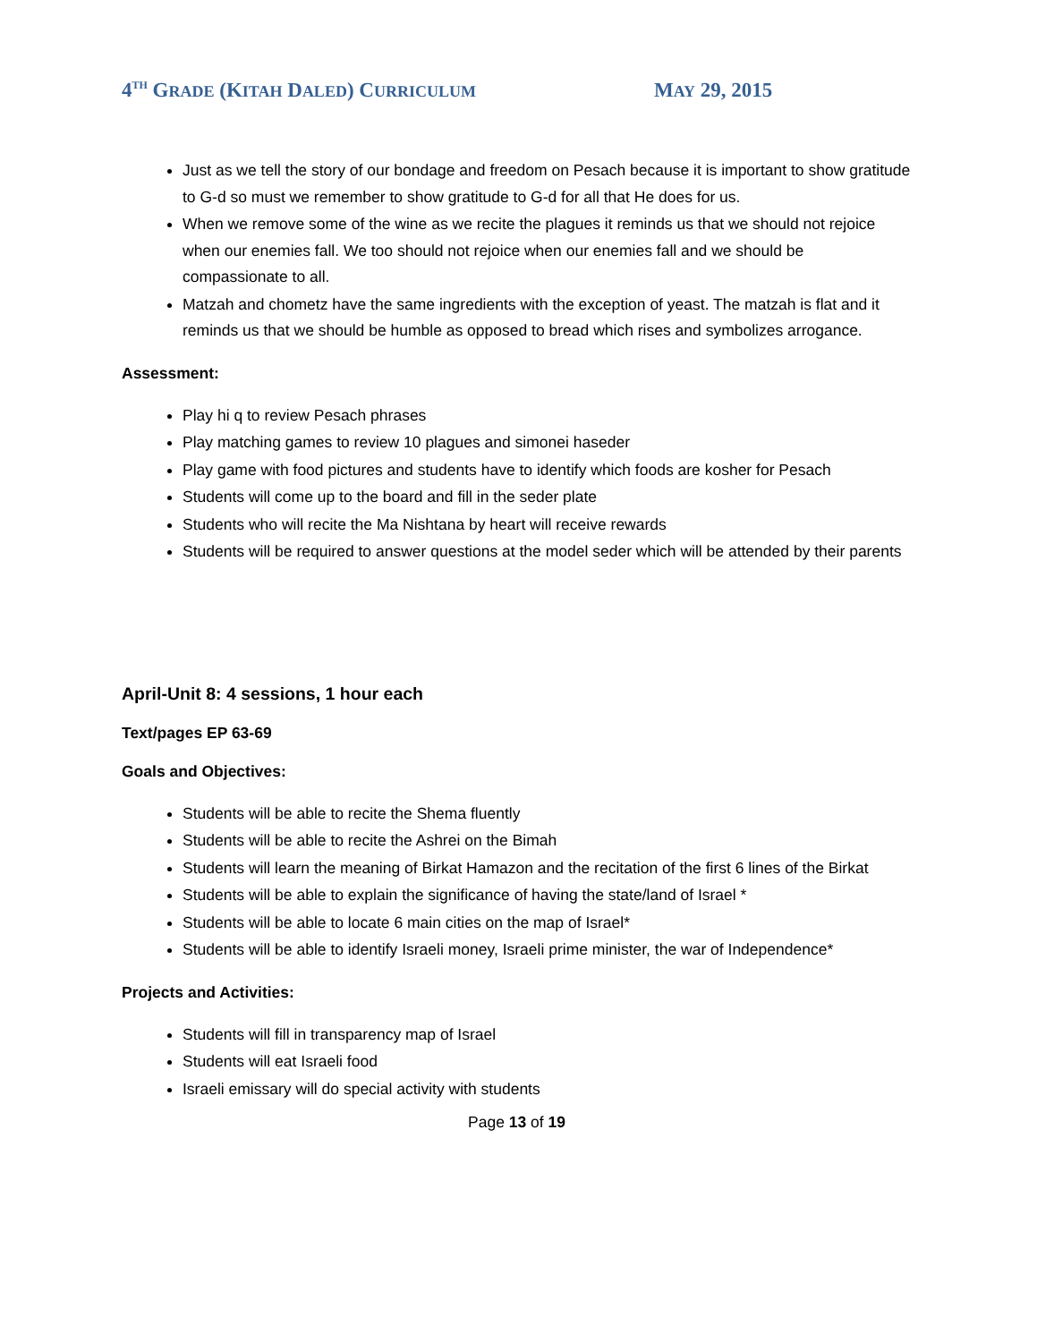4<sup>TH</sup> GRADE (KITAH DALED) CURRICULUM
MAY 29, 2015
Just as we tell the story of our bondage and freedom on Pesach because it is important to show gratitude to G-d so must we remember to show gratitude to G-d for all that He does for us.
When we remove some of the wine as we recite the plagues it reminds us that we should not rejoice when our enemies fall. We too should not rejoice when our enemies fall and we should be compassionate to all.
Matzah and chometz have the same ingredients with the exception of yeast. The matzah is flat and it reminds us that we should be humble as opposed to bread which rises and symbolizes arrogance.
Assessment:
Play hi q to review Pesach phrases
Play matching games to review 10 plagues and simonei haseder
Play game with food pictures and students have to identify which foods are kosher for Pesach
Students will come up to the board and fill in the seder plate
Students who will recite the Ma Nishtana by heart will receive rewards
Students will be required to answer questions at the model seder which will be attended by their parents
April-Unit 8: 4 sessions, 1 hour each
Text/pages EP 63-69
Goals and Objectives:
Students will be able to recite the Shema fluently
Students will be able to recite the Ashrei on the Bimah
Students will learn the meaning of Birkat Hamazon and the recitation of the first 6 lines of the Birkat
Students will be able to explain the significance of having the state/land of Israel *
Students will be able to locate 6 main cities on the map of Israel*
Students will be able to identify Israeli money, Israeli prime minister, the war of Independence*
Projects and Activities:
Students will fill in transparency map of Israel
Students will eat Israeli food
Israeli emissary will do special activity with students
Page 13 of 19